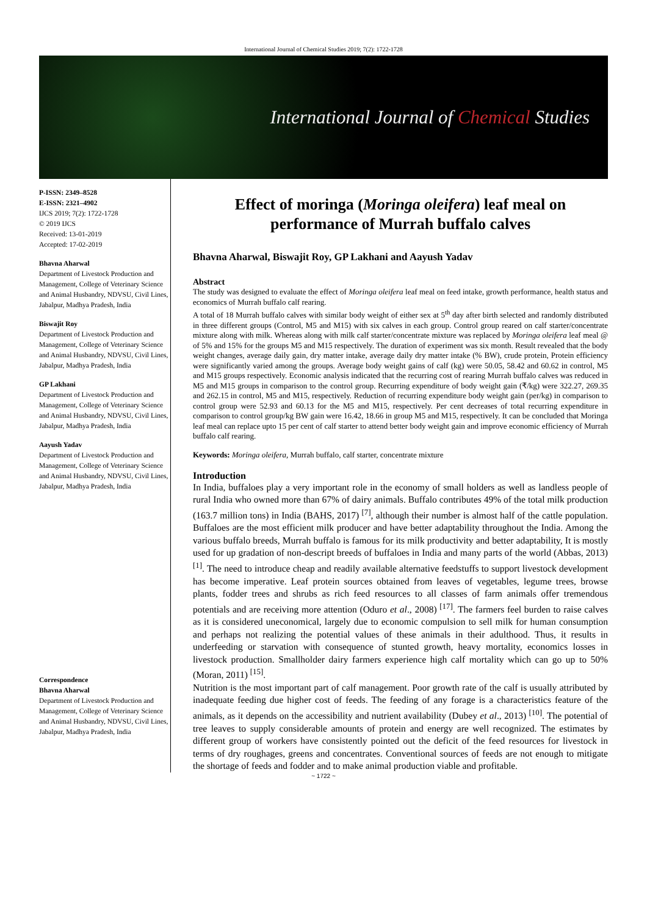International Journal of Chemical Studies 2019; 7(2): 1722-1728
International Journal of Chemical Studies
P-ISSN: 2349–8528
E-ISSN: 2321–4902
IJCS 2019; 7(2): 1722-1728
© 2019 IJCS
Received: 13-01-2019
Accepted: 17-02-2019
Bhavna Aharwal
Department of Livestock Production and Management, College of Veterinary Science and Animal Husbandry, NDVSU, Civil Lines, Jabalpur, Madhya Pradesh, India
Biswajit Roy
Department of Livestock Production and Management, College of Veterinary Science and Animal Husbandry, NDVSU, Civil Lines, Jabalpur, Madhya Pradesh, India
GP Lakhani
Department of Livestock Production and Management, College of Veterinary Science and Animal Husbandry, NDVSU, Civil Lines, Jabalpur, Madhya Pradesh, India
Aayush Yadav
Department of Livestock Production and Management, College of Veterinary Science and Animal Husbandry, NDVSU, Civil Lines, Jabalpur, Madhya Pradesh, India
Correspondence
Bhavna Aharwal
Department of Livestock Production and Management, College of Veterinary Science and Animal Husbandry, NDVSU, Civil Lines, Jabalpur, Madhya Pradesh, India
Effect of moringa (Moringa oleifera) leaf meal on performance of Murrah buffalo calves
Bhavna Aharwal, Biswajit Roy, GP Lakhani and Aayush Yadav
Abstract
The study was designed to evaluate the effect of Moringa oleifera leaf meal on feed intake, growth performance, health status and economics of Murrah buffalo calf rearing.
A total of 18 Murrah buffalo calves with similar body weight of either sex at 5<sup>th</sup> day after birth selected and randomly distributed in three different groups (Control, M5 and M15) with six calves in each group. Control group reared on calf starter/concentrate mixture along with milk. Whereas along with milk calf starter/concentrate mixture was replaced by Moringa oleifera leaf meal @ of 5% and 15% for the groups M5 and M15 respectively. The duration of experiment was six month. Result revealed that the body weight changes, average daily gain, dry matter intake, average daily dry matter intake (% BW), crude protein, Protein efficiency were significantly varied among the groups. Average body weight gains of calf (kg) were 50.05, 58.42 and 60.62 in control, M5 and M15 groups respectively. Economic analysis indicated that the recurring cost of rearing Murrah buffalo calves was reduced in M5 and M15 groups in comparison to the control group. Recurring expenditure of body weight gain (₹/kg) were 322.27, 269.35 and 262.15 in control, M5 and M15, respectively. Reduction of recurring expenditure body weight gain (per/kg) in comparison to control group were 52.93 and 60.13 for the M5 and M15, respectively. Per cent decreases of total recurring expenditure in comparison to control group/kg BW gain were 16.42, 18.66 in group M5 and M15, respectively. It can be concluded that Moringa leaf meal can replace upto 15 per cent of calf starter to attend better body weight gain and improve economic efficiency of Murrah buffalo calf rearing.
Keywords: Moringa oleifera, Murrah buffalo, calf starter, concentrate mixture
Introduction
In India, buffaloes play a very important role in the economy of small holders as well as landless people of rural India who owned more than 67% of dairy animals. Buffalo contributes 49% of the total milk production (163.7 million tons) in India (BAHS, 2017) <sup>[7]</sup>, although their number is almost half of the cattle population. Buffaloes are the most efficient milk producer and have better adaptability throughout the India. Among the various buffalo breeds, Murrah buffalo is famous for its milk productivity and better adaptability, It is mostly used for up gradation of non-descript breeds of buffaloes in India and many parts of the world (Abbas, 2013) <sup>[1]</sup>. The need to introduce cheap and readily available alternative feedstuffs to support livestock development has become imperative. Leaf protein sources obtained from leaves of vegetables, legume trees, browse plants, fodder trees and shrubs as rich feed resources to all classes of farm animals offer tremendous potentials and are receiving more attention (Oduro et al., 2008) <sup>[17]</sup>. The farmers feel burden to raise calves as it is considered uneconomical, largely due to economic compulsion to sell milk for human consumption and perhaps not realizing the potential values of these animals in their adulthood. Thus, it results in underfeeding or starvation with consequence of stunted growth, heavy mortality, economics losses in livestock production. Smallholder dairy farmers experience high calf mortality which can go up to 50% (Moran, 2011) <sup>[15]</sup>.
Nutrition is the most important part of calf management. Poor growth rate of the calf is usually attributed by inadequate feeding due higher cost of feeds. The feeding of any forage is a characteristics feature of the animals, as it depends on the accessibility and nutrient availability (Dubey et al., 2013) <sup>[10]</sup>. The potential of tree leaves to supply considerable amounts of protein and energy are well recognized. The estimates by different group of workers have consistently pointed out the deficit of the feed resources for livestock in terms of dry roughages, greens and concentrates. Conventional sources of feeds are not enough to mitigate the shortage of feeds and fodder and to make animal production viable and profitable.
~ 1722 ~